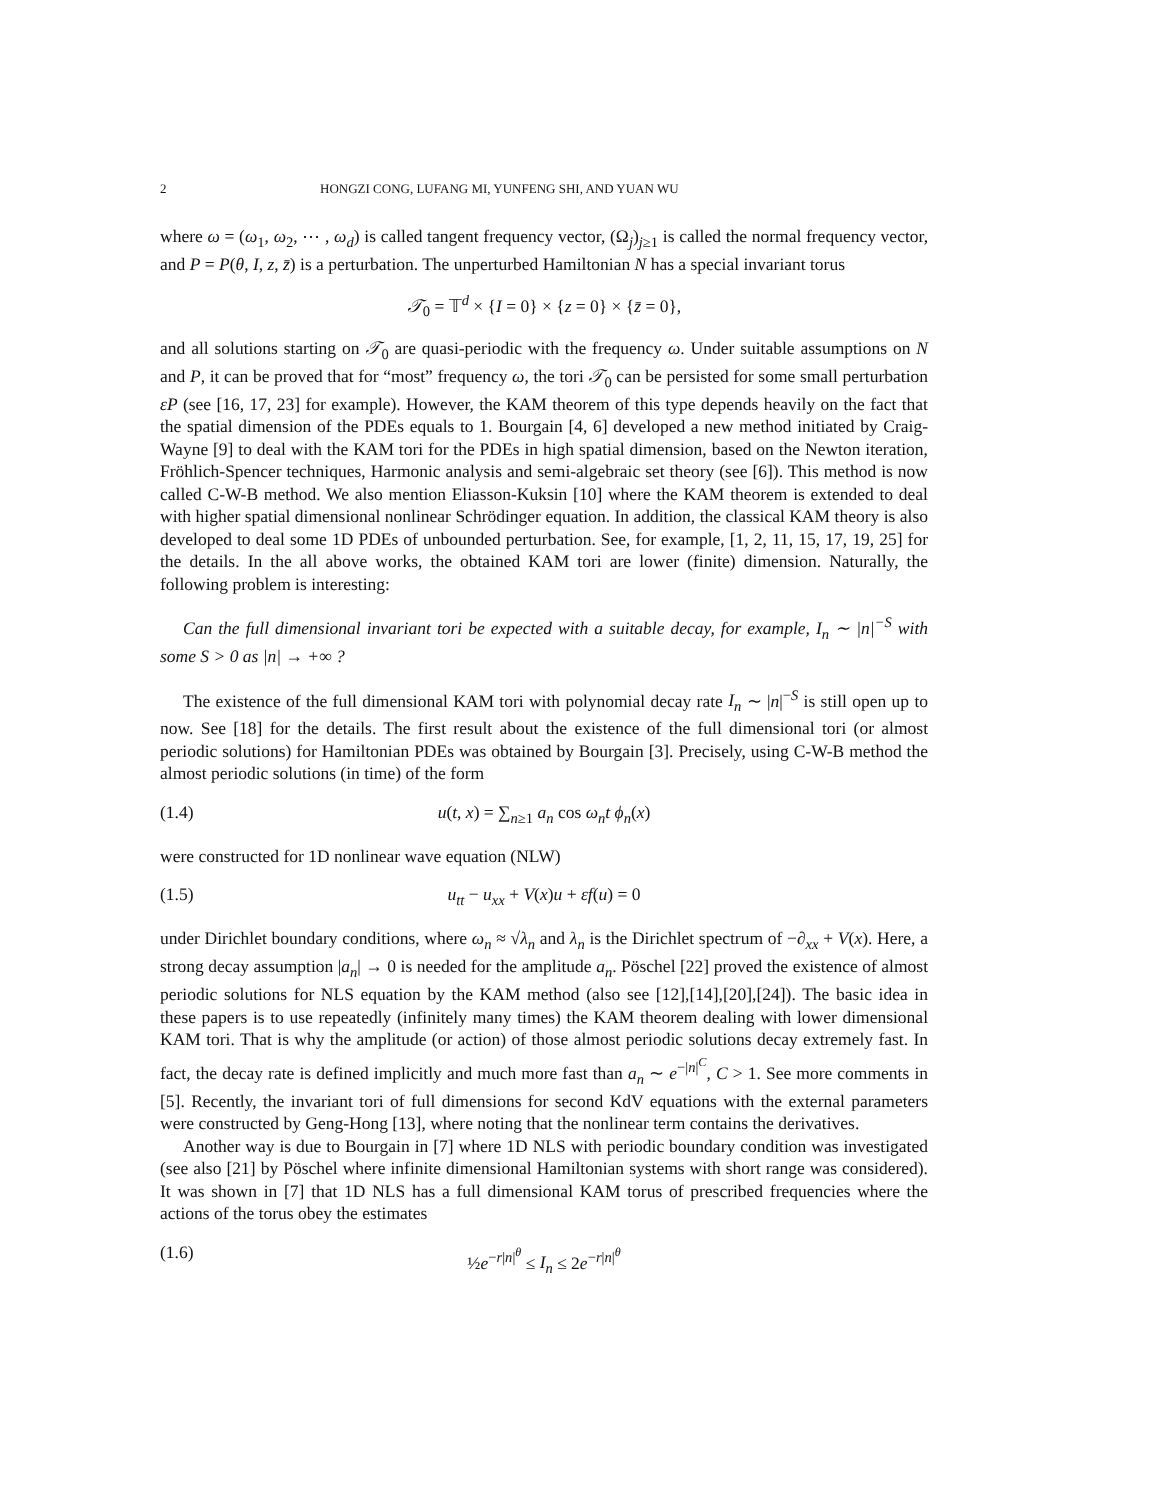2 HONGZI CONG, LUFANG MI, YUNFENG SHI, AND YUAN WU
where ω = (ω<sub>1</sub>, ω<sub>2</sub>, ⋯ , ω<sub>d</sub>) is called tangent frequency vector, (Ω<sub>j</sub>)<sub>j≥1</sub> is called the normal frequency vector, and P = P(θ, I, z, z̄) is a perturbation. The unperturbed Hamiltonian N has a special invariant torus
𝒯<sub>0</sub> = 𝕋<sup>d</sup> × {I = 0} × {z = 0} × {z̄ = 0},
and all solutions starting on 𝒯<sub>0</sub> are quasi-periodic with the frequency ω. Under suitable assumptions on N and P, it can be proved that for “most” frequency ω, the tori 𝒯<sub>0</sub> can be persisted for some small perturbation εP (see [16, 17, 23] for example). However, the KAM theorem of this type depends heavily on the fact that the spatial dimension of the PDEs equals to 1. Bourgain [4, 6] developed a new method initiated by Craig-Wayne [9] to deal with the KAM tori for the PDEs in high spatial dimension, based on the Newton iteration, Fröhlich-Spencer techniques, Harmonic analysis and semi-algebraic set theory (see [6]). This method is now called C-W-B method. We also mention Eliasson-Kuksin [10] where the KAM theorem is extended to deal with higher spatial dimensional nonlinear Schrödinger equation. In addition, the classical KAM theory is also developed to deal some 1D PDEs of unbounded perturbation. See, for example, [1, 2, 11, 15, 17, 19, 25] for the details. In the all above works, the obtained KAM tori are lower (finite) dimension. Naturally, the following problem is interesting:
Can the full dimensional invariant tori be expected with a suitable decay, for example, I<sub>n</sub> ∼ |n|<sup>−S</sup> with some S > 0 as |n| → +∞ ?
The existence of the full dimensional KAM tori with polynomial decay rate I<sub>n</sub> ∼ |n|<sup>−S</sup> is still open up to now. See [18] for the details. The first result about the existence of the full dimensional tori (or almost periodic solutions) for Hamiltonian PDEs was obtained by Bourgain [3]. Precisely, using C-W-B method the almost periodic solutions (in time) of the form
(1.4) u(t, x) = ∑<sub>n≥1</sub> a<sub>n</sub> cos ω<sub>n</sub>t ϕ<sub>n</sub>(x)
were constructed for 1D nonlinear wave equation (NLW)
(1.5) u<sub>tt</sub> − u<sub>xx</sub> + V(x)u + εf(u) = 0
under Dirichlet boundary conditions, where ω<sub>n</sub> ≈ √λ<sub>n</sub> and λ<sub>n</sub> is the Dirichlet spectrum of −∂<sub>xx</sub> + V(x). Here, a strong decay assumption |a<sub>n</sub>| → 0 is needed for the amplitude a<sub>n</sub>. Pöschel [22] proved the existence of almost periodic solutions for NLS equation by the KAM method (also see [12],[14],[20],[24]). The basic idea in these papers is to use repeatedly (infinitely many times) the KAM theorem dealing with lower dimensional KAM tori. That is why the amplitude (or action) of those almost periodic solutions decay extremely fast. In fact, the decay rate is defined implicitly and much more fast than a<sub>n</sub> ∼ e<sup>−|n|<sup>C</sup></sup>, C > 1. See more comments in [5]. Recently, the invariant tori of full dimensions for second KdV equations with the external parameters were constructed by Geng-Hong [13], where noting that the nonlinear term contains the derivatives.
Another way is due to Bourgain in [7] where 1D NLS with periodic boundary condition was investigated (see also [21] by Pöschel where infinite dimensional Hamiltonian systems with short range was considered). It was shown in [7] that 1D NLS has a full dimensional KAM torus of prescribed frequencies where the actions of the torus obey the estimates
(1.6) ½e<sup>−r|n|<sup>θ</sup></sup> ≤ I<sub>n</sub> ≤ 2e<sup>−r|n|<sup>θ</sup></sup>